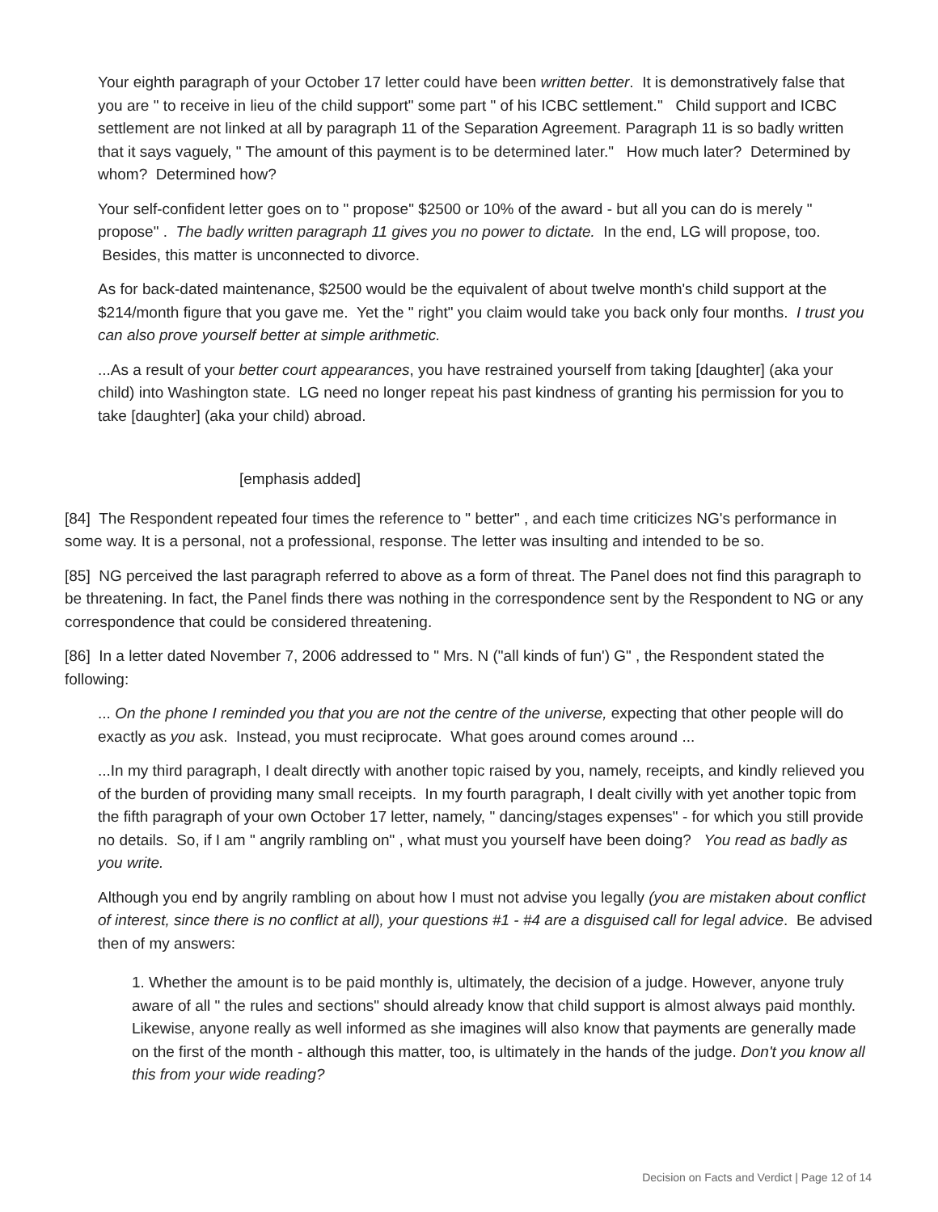Your eighth paragraph of your October 17 letter could have been written better. It is demonstratively false that you are " to receive in lieu of the child support" some part " of his ICBC settlement." Child support and ICBC settlement are not linked at all by paragraph 11 of the Separation Agreement. Paragraph 11 is so badly written that it says vaguely, " The amount of this payment is to be determined later." How much later? Determined by whom? Determined how?
Your self-confident letter goes on to " propose" $2500 or 10% of the award - but all you can do is merely " propose" . The badly written paragraph 11 gives you no power to dictate. In the end, LG will propose, too. Besides, this matter is unconnected to divorce.
As for back-dated maintenance, $2500 would be the equivalent of about twelve month's child support at the $214/month figure that you gave me. Yet the " right" you claim would take you back only four months. I trust you can also prove yourself better at simple arithmetic.
...As a result of your better court appearances, you have restrained yourself from taking [daughter] (aka your child) into Washington state. LG need no longer repeat his past kindness of granting his permission for you to take [daughter] (aka your child) abroad.
[emphasis added]
[84] The Respondent repeated four times the reference to " better" , and each time criticizes NG's performance in some way. It is a personal, not a professional, response. The letter was insulting and intended to be so.
[85] NG perceived the last paragraph referred to above as a form of threat. The Panel does not find this paragraph to be threatening. In fact, the Panel finds there was nothing in the correspondence sent by the Respondent to NG or any correspondence that could be considered threatening.
[86] In a letter dated November 7, 2006 addressed to " Mrs. N ("all kinds of fun') G" , the Respondent stated the following:
... On the phone I reminded you that you are not the centre of the universe, expecting that other people will do exactly as you ask. Instead, you must reciprocate. What goes around comes around ...
...In my third paragraph, I dealt directly with another topic raised by you, namely, receipts, and kindly relieved you of the burden of providing many small receipts. In my fourth paragraph, I dealt civilly with yet another topic from the fifth paragraph of your own October 17 letter, namely, " dancing/stages expenses" - for which you still provide no details. So, if I am " angrily rambling on" , what must you yourself have been doing? You read as badly as you write.
Although you end by angrily rambling on about how I must not advise you legally (you are mistaken about conflict of interest, since there is no conflict at all), your questions #1 - #4 are a disguised call for legal advice. Be advised then of my answers:
1. Whether the amount is to be paid monthly is, ultimately, the decision of a judge. However, anyone truly aware of all " the rules and sections" should already know that child support is almost always paid monthly. Likewise, anyone really as well informed as she imagines will also know that payments are generally made on the first of the month - although this matter, too, is ultimately in the hands of the judge. Don't you know all this from your wide reading?
Decision on Facts and Verdict | Page 12 of 14